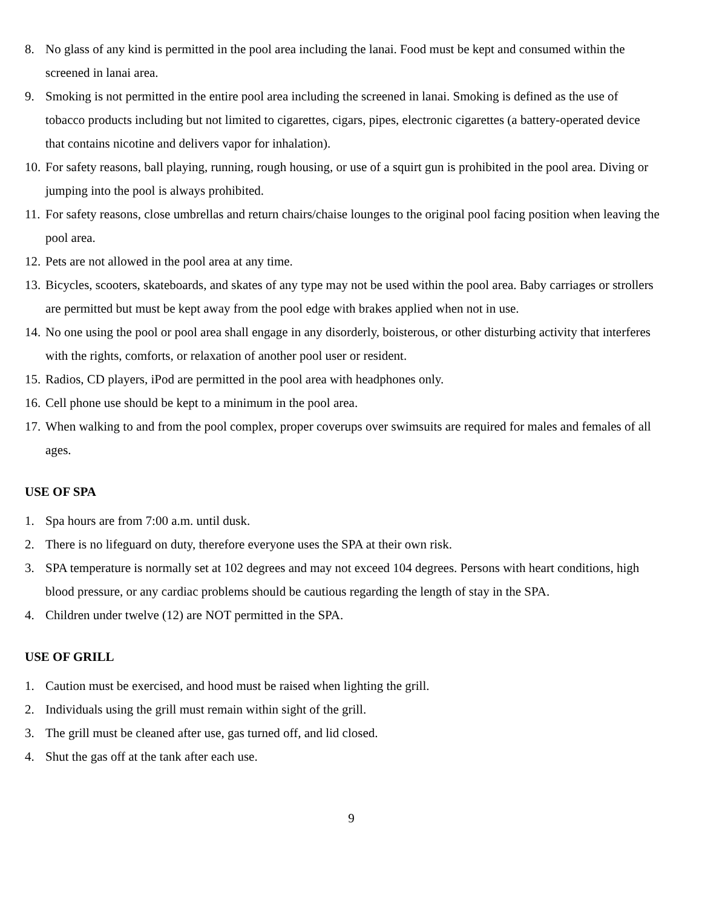8. No glass of any kind is permitted in the pool area including the lanai. Food must be kept and consumed within the screened in lanai area.
9. Smoking is not permitted in the entire pool area including the screened in lanai. Smoking is defined as the use of tobacco products including but not limited to cigarettes, cigars, pipes, electronic cigarettes (a battery-operated device that contains nicotine and delivers vapor for inhalation).
10. For safety reasons, ball playing, running, rough housing, or use of a squirt gun is prohibited in the pool area. Diving or jumping into the pool is always prohibited.
11. For safety reasons, close umbrellas and return chairs/chaise lounges to the original pool facing position when leaving the pool area.
12. Pets are not allowed in the pool area at any time.
13. Bicycles, scooters, skateboards, and skates of any type may not be used within the pool area. Baby carriages or strollers are permitted but must be kept away from the pool edge with brakes applied when not in use.
14. No one using the pool or pool area shall engage in any disorderly, boisterous, or other disturbing activity that interferes with the rights, comforts, or relaxation of another pool user or resident.
15. Radios, CD players, iPod are permitted in the pool area with headphones only.
16. Cell phone use should be kept to a minimum in the pool area.
17. When walking to and from the pool complex, proper coverups over swimsuits are required for males and females of all ages.
USE OF SPA
1. Spa hours are from 7:00 a.m. until dusk.
2. There is no lifeguard on duty, therefore everyone uses the SPA at their own risk.
3. SPA temperature is normally set at 102 degrees and may not exceed 104 degrees. Persons with heart conditions, high blood pressure, or any cardiac problems should be cautious regarding the length of stay in the SPA.
4. Children under twelve (12) are NOT permitted in the SPA.
USE OF GRILL
1. Caution must be exercised, and hood must be raised when lighting the grill.
2. Individuals using the grill must remain within sight of the grill.
3. The grill must be cleaned after use, gas turned off, and lid closed.
4. Shut the gas off at the tank after each use.
9